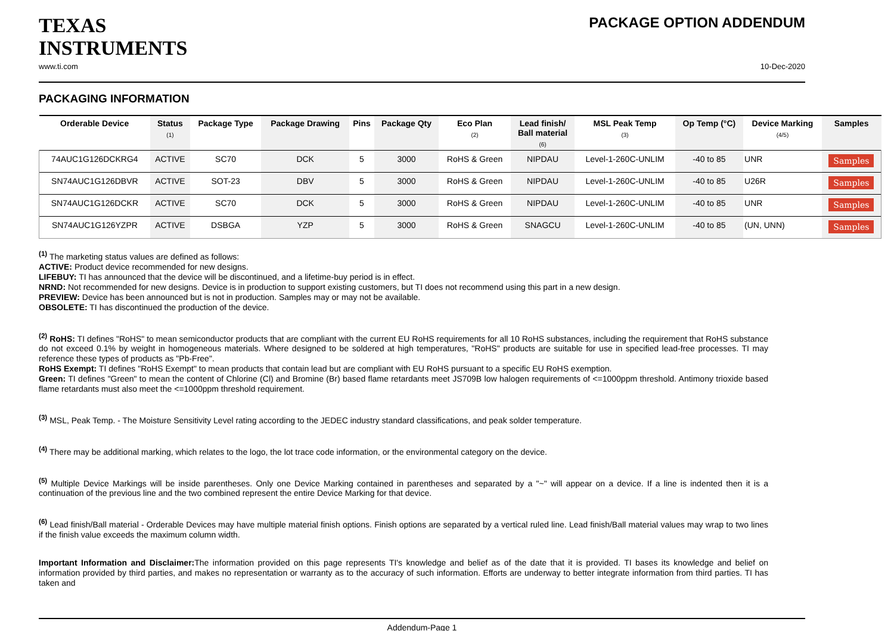TEXAS
INSTRUMENTS
PACKAGE OPTION ADDENDUM
www.ti.com 10-Dec-2020
PACKAGING INFORMATION
| Orderable Device | Status (1) | Package Type | Package Drawing | Pins | Package Qty | Eco Plan (2) | Lead finish/ Ball material (6) | MSL Peak Temp (3) | Op Temp (°C) | Device Marking (4/5) | Samples |
| --- | --- | --- | --- | --- | --- | --- | --- | --- | --- | --- | --- |
| 74AUC1G126DCKRG4 | ACTIVE | SC70 | DCK | 5 | 3000 | RoHS & Green | NIPDAU | Level-1-260C-UNLIM | -40 to 85 | UNR | Samples |
| SN74AUC1G126DBVR | ACTIVE | SOT-23 | DBV | 5 | 3000 | RoHS & Green | NIPDAU | Level-1-260C-UNLIM | -40 to 85 | U26R | Samples |
| SN74AUC1G126DCKR | ACTIVE | SC70 | DCK | 5 | 3000 | RoHS & Green | NIPDAU | Level-1-260C-UNLIM | -40 to 85 | UNR | Samples |
| SN74AUC1G126YZPR | ACTIVE | DSBGA | YZP | 5 | 3000 | RoHS & Green | SNAGCU | Level-1-260C-UNLIM | -40 to 85 | (UN, UNN) | Samples |
<sup>(1)</sup> The marketing status values are defined as follows:
ACTIVE: Product device recommended for new designs.
LIFEBUY: TI has announced that the device will be discontinued, and a lifetime-buy period is in effect.
NRND: Not recommended for new designs. Device is in production to support existing customers, but TI does not recommend using this part in a new design.
PREVIEW: Device has been announced but is not in production. Samples may or may not be available.
OBSOLETE: TI has discontinued the production of the device.
<sup>(2)</sup> RoHS: TI defines "RoHS" to mean semiconductor products that are compliant with the current EU RoHS requirements for all 10 RoHS substances, including the requirement that RoHS substance do not exceed 0.1% by weight in homogeneous materials. Where designed to be soldered at high temperatures, "RoHS" products are suitable for use in specified lead-free processes. TI may reference these types of products as "Pb-Free".
RoHS Exempt: TI defines "RoHS Exempt" to mean products that contain lead but are compliant with EU RoHS pursuant to a specific EU RoHS exemption.
Green: TI defines "Green" to mean the content of Chlorine (Cl) and Bromine (Br) based flame retardants meet JS709B low halogen requirements of <=1000ppm threshold. Antimony trioxide based flame retardants must also meet the <=1000ppm threshold requirement.
<sup>(3)</sup> MSL, Peak Temp. - The Moisture Sensitivity Level rating according to the JEDEC industry standard classifications, and peak solder temperature.
<sup>(4)</sup> There may be additional marking, which relates to the logo, the lot trace code information, or the environmental category on the device.
<sup>(5)</sup> Multiple Device Markings will be inside parentheses. Only one Device Marking contained in parentheses and separated by a "~" will appear on a device. If a line is indented then it is a continuation of the previous line and the two combined represent the entire Device Marking for that device.
<sup>(6)</sup> Lead finish/Ball material - Orderable Devices may have multiple material finish options. Finish options are separated by a vertical ruled line. Lead finish/Ball material values may wrap to two lines if the finish value exceeds the maximum column width.
Important Information and Disclaimer: The information provided on this page represents TI's knowledge and belief as of the date that it is provided. TI bases its knowledge and belief on information provided by third parties, and makes no representation or warranty as to the accuracy of such information. Efforts are underway to better integrate information from third parties. TI has taken and
Addendum-Page 1